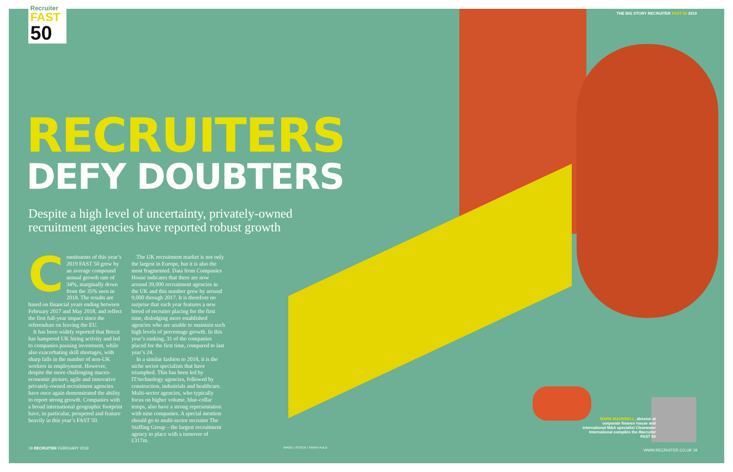THE BIG STORY RECRUITER FAST 50 2019
MARK MAUNSELL, director at corporate finance house and international M&A specialist Clearwater International compiles the Recruiter FAST 50
WWW.RECRUITER.CO.UK 19
IMAGE | ISTOCK / SARAH AULD
Recruiter
FAST
50
RECRUITERS
DEFY DOUBTERS
Despite a high level of uncertainty, privately-owned recruitment agencies have reported robust growth
Constituents of this year’s 2019 FAST 50 grew by an average compound annual growth rate of 34%, marginally down from the 35% seen in 2018. The results are based on financial years ending between February 2017 and May 2018, and reflect the first full-year impact since the referendum on leaving the EU.
It has been widely reported that Brexit has hampered UK hiring activity and led to companies pausing investment, while also exacerbating skill shortages, with sharp falls in the number of non-UK workers in employment. However, despite the more challenging macro-economic picture, agile and innovative privately-owned recruitment agencies have once again demonstrated the ability to report strong growth. Companies with a broad international geographic footprint have, in particular, prospered and feature heavily in this year’s FAST 50.
The UK recruitment market is not only the largest in Europe, but it is also the most fragmented. Data from Companies House indicates that there are now around 39,000 recruitment agencies in the UK and this number grew by around 9,000 through 2017. It is therefore no surprise that each year features a new breed of recruiter placing for the first time, dislodging more established agencies who are unable to maintain such high levels of percentage growth. In this year’s ranking, 31 of the companies placed for the first time, compared to last year’s 24.
In a similar fashion to 2018, it is the niche sector specialists that have triumphed. This has been led by IT/technology agencies, followed by construction, industrials and healthcare. Multi-sector agencies, who typically focus on higher volume, blue-collar temps, also have a strong representation with nine companies. A special mention should go to multi-sector recruiter The Staffing Group – the largest recruitment agency to place with a turnover of £317m.
18 RECRUITER FEBRUARY 2019